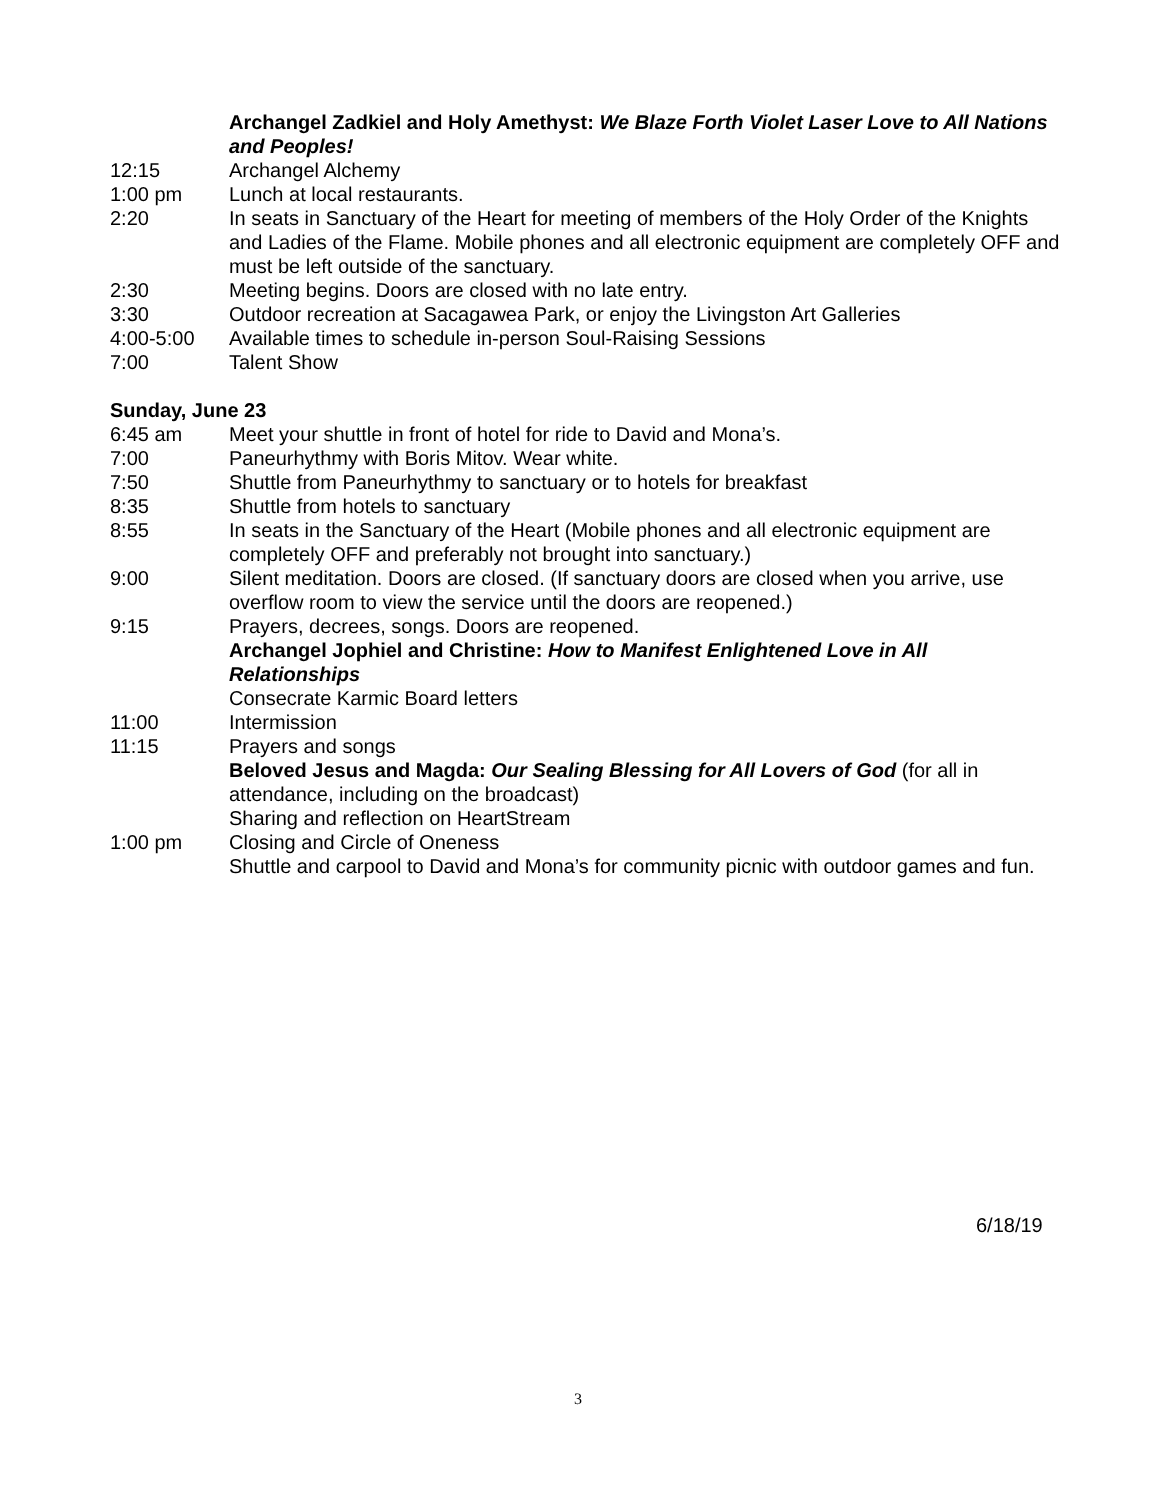Archangel Zadkiel and Holy Amethyst: We Blaze Forth Violet Laser Love to All Nations and Peoples!
12:15 Archangel Alchemy
1:00 pm Lunch at local restaurants.
2:20 In seats in Sanctuary of the Heart for meeting of members of the Holy Order of the Knights and Ladies of the Flame. Mobile phones and all electronic equipment are completely OFF and must be left outside of the sanctuary.
2:30 Meeting begins. Doors are closed with no late entry.
3:30 Outdoor recreation at Sacagawea Park, or enjoy the Livingston Art Galleries
4:00-5:00 Available times to schedule in-person Soul-Raising Sessions
7:00 Talent Show
Sunday, June 23
6:45 am Meet your shuttle in front of hotel for ride to David and Mona’s.
7:00 Paneurhythmy with Boris Mitov. Wear white.
7:50 Shuttle from Paneurhythmy to sanctuary or to hotels for breakfast
8:35 Shuttle from hotels to sanctuary
8:55 In seats in the Sanctuary of the Heart (Mobile phones and all electronic equipment are completely OFF and preferably not brought into sanctuary.)
9:00 Silent meditation. Doors are closed. (If sanctuary doors are closed when you arrive, use overflow room to view the service until the doors are reopened.)
9:15 Prayers, decrees, songs. Doors are reopened.
Archangel Jophiel and Christine: How to Manifest Enlightened Love in All Relationships
Consecrate Karmic Board letters
11:00 Intermission
11:15 Prayers and songs
Beloved Jesus and Magda: Our Sealing Blessing for All Lovers of God (for all in attendance, including on the broadcast)
Sharing and reflection on HeartStream
1:00 pm Closing and Circle of Oneness
Shuttle and carpool to David and Mona’s for community picnic with outdoor games and fun.
6/18/19
3